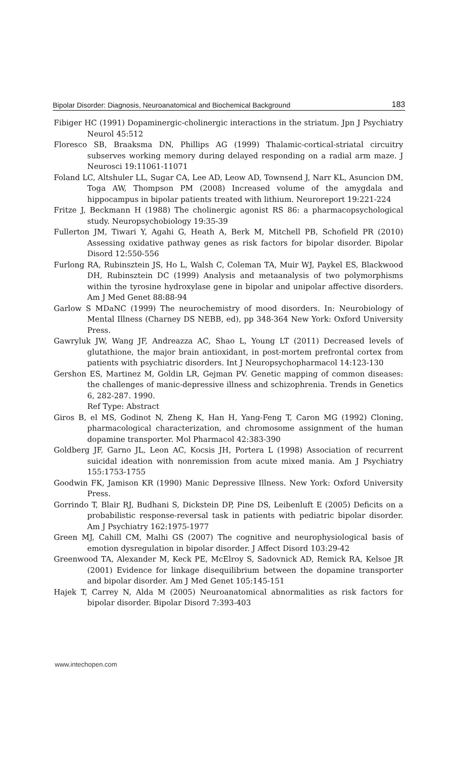Bipolar Disorder: Diagnosis, Neuroanatomical and Biochemical Background 183
Fibiger HC (1991) Dopaminergic-cholinergic interactions in the striatum. Jpn J Psychiatry Neurol 45:512
Floresco SB, Braaksma DN, Phillips AG (1999) Thalamic-cortical-striatal circuitry subserves working memory during delayed responding on a radial arm maze. J Neurosci 19:11061-11071
Foland LC, Altshuler LL, Sugar CA, Lee AD, Leow AD, Townsend J, Narr KL, Asuncion DM, Toga AW, Thompson PM (2008) Increased volume of the amygdala and hippocampus in bipolar patients treated with lithium. Neuroreport 19:221-224
Fritze J, Beckmann H (1988) The cholinergic agonist RS 86: a pharmacopsychological study. Neuropsychobiology 19:35-39
Fullerton JM, Tiwari Y, Agahi G, Heath A, Berk M, Mitchell PB, Schofield PR (2010) Assessing oxidative pathway genes as risk factors for bipolar disorder. Bipolar Disord 12:550-556
Furlong RA, Rubinsztein JS, Ho L, Walsh C, Coleman TA, Muir WJ, Paykel ES, Blackwood DH, Rubinsztein DC (1999) Analysis and metaanalysis of two polymorphisms within the tyrosine hydroxylase gene in bipolar and unipolar affective disorders. Am J Med Genet 88:88-94
Garlow S MDaNC (1999) The neurochemistry of mood disorders. In: Neurobiology of Mental Illness (Charney DS NEBB, ed), pp 348-364 New York: Oxford University Press.
Gawryluk JW, Wang JF, Andreazza AC, Shao L, Young LT (2011) Decreased levels of glutathione, the major brain antioxidant, in post-mortem prefrontal cortex from patients with psychiatric disorders. Int J Neuropsychopharmacol 14:123-130
Gershon ES, Martinez M, Goldin LR, Gejman PV. Genetic mapping of common diseases: the challenges of manic-depressive illness and schizophrenia. Trends in Genetics 6, 282-287. 1990.
Ref Type: Abstract
Giros B, el MS, Godinot N, Zheng K, Han H, Yang-Feng T, Caron MG (1992) Cloning, pharmacological characterization, and chromosome assignment of the human dopamine transporter. Mol Pharmacol 42:383-390
Goldberg JF, Garno JL, Leon AC, Kocsis JH, Portera L (1998) Association of recurrent suicidal ideation with nonremission from acute mixed mania. Am J Psychiatry 155:1753-1755
Goodwin FK, Jamison KR (1990) Manic Depressive Illness. New York: Oxford University Press.
Gorrindo T, Blair RJ, Budhani S, Dickstein DP, Pine DS, Leibenluft E (2005) Deficits on a probabilistic response-reversal task in patients with pediatric bipolar disorder. Am J Psychiatry 162:1975-1977
Green MJ, Cahill CM, Malhi GS (2007) The cognitive and neurophysiological basis of emotion dysregulation in bipolar disorder. J Affect Disord 103:29-42
Greenwood TA, Alexander M, Keck PE, McElroy S, Sadovnick AD, Remick RA, Kelsoe JR (2001) Evidence for linkage disequilibrium between the dopamine transporter and bipolar disorder. Am J Med Genet 105:145-151
Hajek T, Carrey N, Alda M (2005) Neuroanatomical abnormalities as risk factors for bipolar disorder. Bipolar Disord 7:393-403
www.intechopen.com